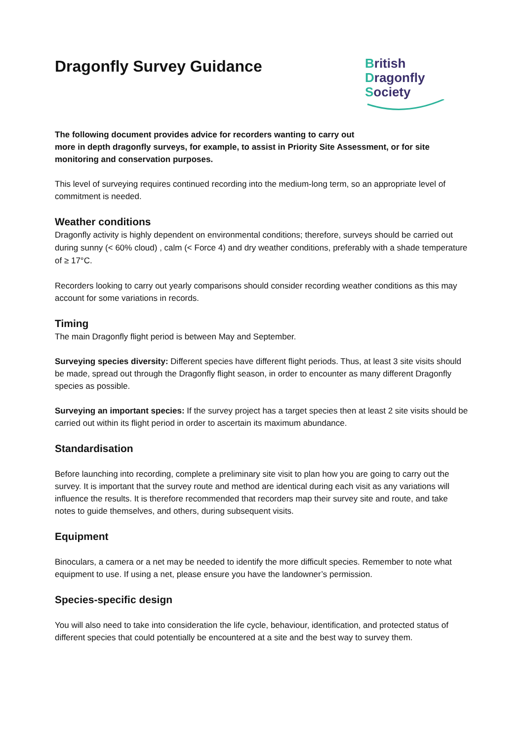Dragonfly Survey Guidance
British
Dragonfly
Society
The following document provides advice for recorders wanting to carry out
more in depth dragonfly surveys, for example, to assist in Priority Site Assessment, or for site monitoring and conservation purposes.
This level of surveying requires continued recording into the medium-long term, so an appropriate level of commitment is needed.
Weather conditions
Dragonfly activity is highly dependent on environmental conditions; therefore, surveys should be carried out during sunny (< 60% cloud) , calm (< Force 4) and dry weather conditions, preferably with a shade temperature of ≥ 17°C.
Recorders looking to carry out yearly comparisons should consider recording weather conditions as this may account for some variations in records.
Timing
The main Dragonfly flight period is between May and September.
Surveying species diversity: Different species have different flight periods. Thus, at least 3 site visits should be made, spread out through the Dragonfly flight season, in order to encounter as many different Dragonfly species as possible.
Surveying an important species: If the survey project has a target species then at least 2 site visits should be carried out within its flight period in order to ascertain its maximum abundance.
Standardisation
Before launching into recording, complete a preliminary site visit to plan how you are going to carry out the survey. It is important that the survey route and method are identical during each visit as any variations will influence the results. It is therefore recommended that recorders map their survey site and route, and take notes to guide themselves, and others, during subsequent visits.
Equipment
Binoculars, a camera or a net may be needed to identify the more difficult species. Remember to note what equipment to use. If using a net, please ensure you have the landowner’s permission.
Species-specific design
You will also need to take into consideration the life cycle, behaviour, identification, and protected status of different species that could potentially be encountered at a site and the best way to survey them.